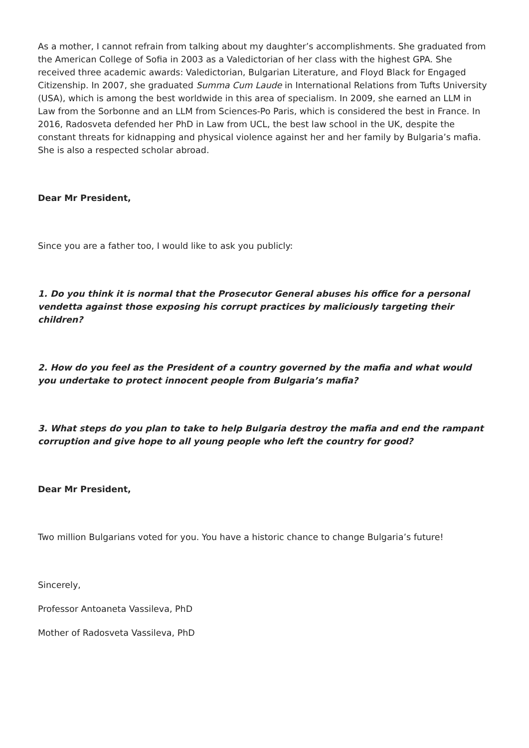As a mother, I cannot refrain from talking about my daughter’s accomplishments. She graduated from the American College of Sofia in 2003 as a Valedictorian of her class with the highest GPA. She received three academic awards: Valedictorian, Bulgarian Literature, and Floyd Black for Engaged Citizenship. In 2007, she graduated Summa Cum Laude in International Relations from Tufts University (USA), which is among the best worldwide in this area of specialism. In 2009, she earned an LLM in Law from the Sorbonne and an LLM from Sciences-Po Paris, which is considered the best in France. In 2016, Radosveta defended her PhD in Law from UCL, the best law school in the UK, despite the constant threats for kidnapping and physical violence against her and her family by Bulgaria’s mafia. She is also a respected scholar abroad.
Dear Mr President,
Since you are a father too, I would like to ask you publicly:
1. Do you think it is normal that the Prosecutor General abuses his office for a personal vendetta against those exposing his corrupt practices by maliciously targeting their children?
2. How do you feel as the President of a country governed by the mafia and what would you undertake to protect innocent people from Bulgaria’s mafia?
3. What steps do you plan to take to help Bulgaria destroy the mafia and end the rampant corruption and give hope to all young people who left the country for good?
Dear Mr President,
Two million Bulgarians voted for you. You have a historic chance to change Bulgaria’s future!
Sincerely,
Professor Antoaneta Vassileva, PhD
Mother of Radosveta Vassileva, PhD